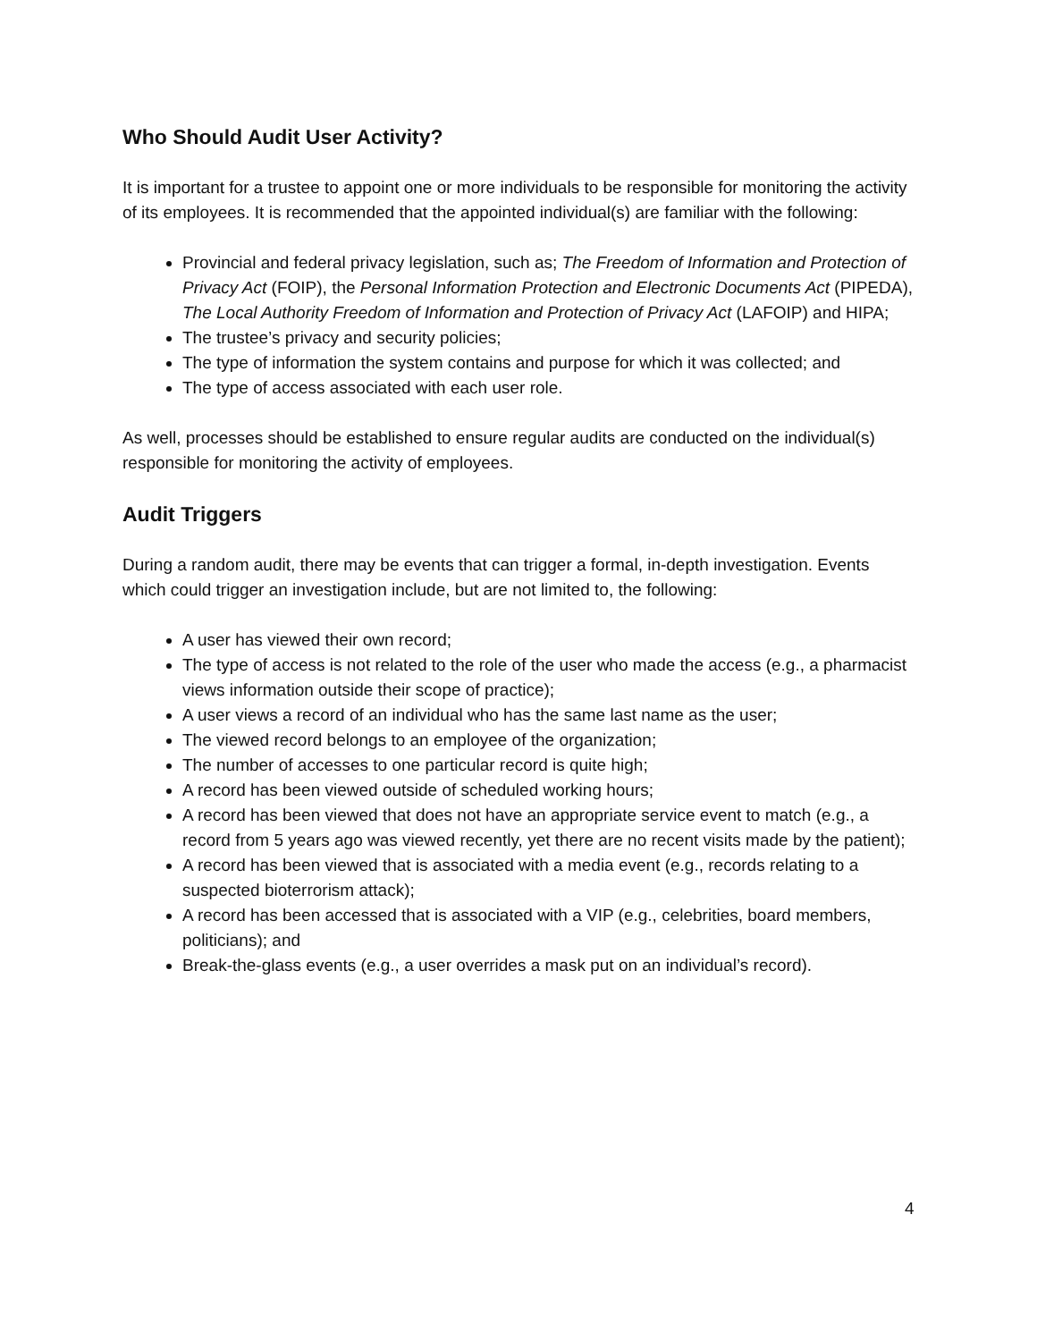Who Should Audit User Activity?
It is important for a trustee to appoint one or more individuals to be responsible for monitoring the activity of its employees. It is recommended that the appointed individual(s) are familiar with the following:
Provincial and federal privacy legislation, such as; The Freedom of Information and Protection of Privacy Act (FOIP), the Personal Information Protection and Electronic Documents Act (PIPEDA), The Local Authority Freedom of Information and Protection of Privacy Act (LAFOIP) and HIPA;
The trustee’s privacy and security policies;
The type of information the system contains and purpose for which it was collected; and
The type of access associated with each user role.
As well, processes should be established to ensure regular audits are conducted on the individual(s) responsible for monitoring the activity of employees.
Audit Triggers
During a random audit, there may be events that can trigger a formal, in-depth investigation. Events which could trigger an investigation include, but are not limited to, the following:
A user has viewed their own record;
The type of access is not related to the role of the user who made the access (e.g., a pharmacist views information outside their scope of practice);
A user views a record of an individual who has the same last name as the user;
The viewed record belongs to an employee of the organization;
The number of accesses to one particular record is quite high;
A record has been viewed outside of scheduled working hours;
A record has been viewed that does not have an appropriate service event to match (e.g., a record from 5 years ago was viewed recently, yet there are no recent visits made by the patient);
A record has been viewed that is associated with a media event (e.g., records relating to a suspected bioterrorism attack);
A record has been accessed that is associated with a VIP (e.g., celebrities, board members, politicians); and
Break-the-glass events (e.g., a user overrides a mask put on an individual’s record).
4